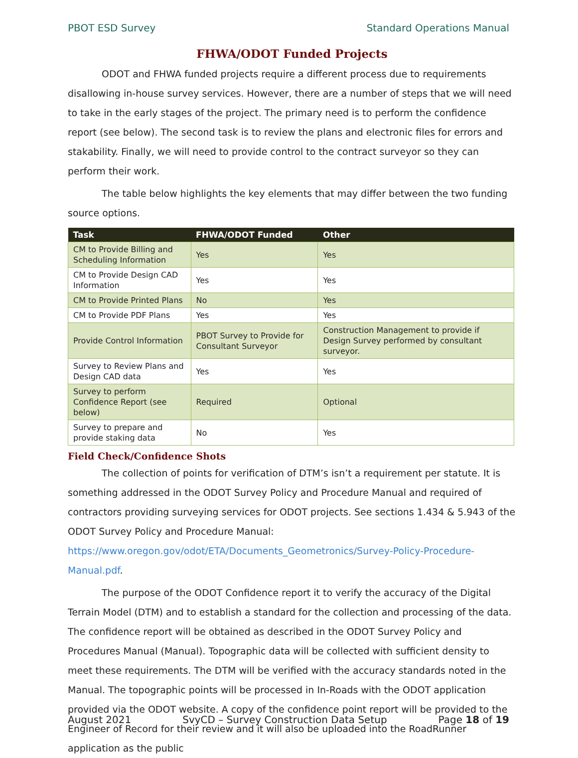PBOT ESD Survey Standard Operations Manual
FHWA/ODOT Funded Projects
ODOT and FHWA funded projects require a different process due to requirements disallowing in-house survey services. However, there are a number of steps that we will need to take in the early stages of the project. The primary need is to perform the confidence report (see below). The second task is to review the plans and electronic files for errors and stakability. Finally, we will need to provide control to the contract surveyor so they can perform their work.
The table below highlights the key elements that may differ between the two funding source options.
| Task | FHWA/ODOT Funded | Other |
| --- | --- | --- |
| CM to Provide Billing and Scheduling Information | Yes | Yes |
| CM to Provide Design CAD Information | Yes | Yes |
| CM to Provide Printed Plans | No | Yes |
| CM to Provide PDF Plans | Yes | Yes |
| Provide Control Information | PBOT Survey to Provide for Consultant Surveyor | Construction Management to provide if Design Survey performed by consultant surveyor. |
| Survey to Review Plans and Design CAD data | Yes | Yes |
| Survey to perform Confidence Report (see below) | Required | Optional |
| Survey to prepare and provide staking data | No | Yes |
Field Check/Confidence Shots
The collection of points for verification of DTM’s isn’t a requirement per statute. It is something addressed in the ODOT Survey Policy and Procedure Manual and required of contractors providing surveying services for ODOT projects. See sections 1.434 & 5.943 of the ODOT Survey Policy and Procedure Manual: https://www.oregon.gov/odot/ETA/Documents_Geometronics/Survey-Policy-Procedure-Manual.pdf.
The purpose of the ODOT Confidence report it to verify the accuracy of the Digital Terrain Model (DTM) and to establish a standard for the collection and processing of the data. The confidence report will be obtained as described in the ODOT Survey Policy and Procedures Manual (Manual). Topographic data will be collected with sufficient density to meet these requirements. The DTM will be verified with the accuracy standards noted in the Manual. The topographic points will be processed in In-Roads with the ODOT application provided via the ODOT website. A copy of the confidence point report will be provided to the Engineer of Record for their review and it will also be uploaded into the RoadRunner application as the public
August 2021 SvyCD – Survey Construction Data Setup Page 18 of 19